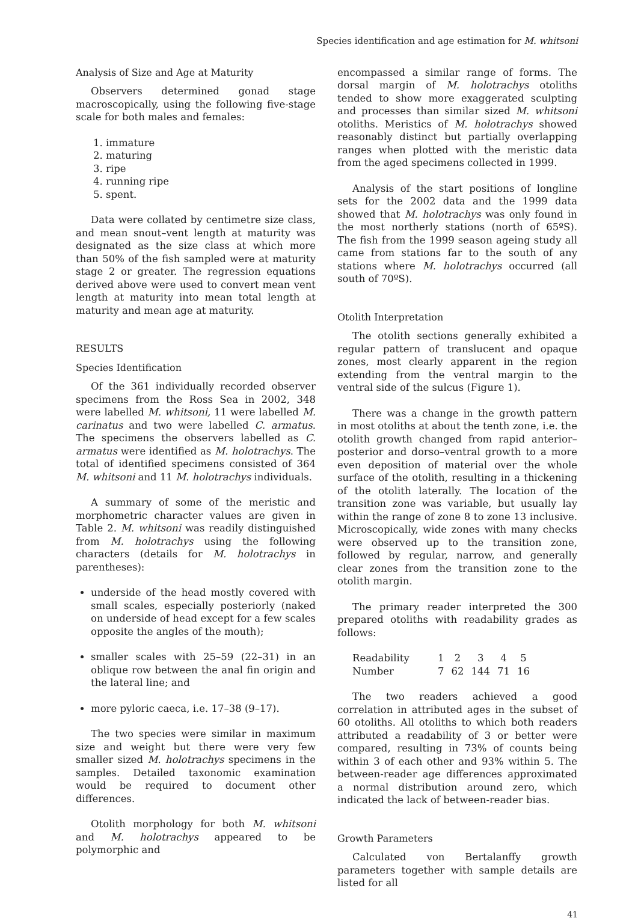Species identification and age estimation for M. whitsoni
Analysis of Size and Age at Maturity
Observers determined gonad stage macroscopically, using the following five-stage scale for both males and females:
1. immature
2. maturing
3. ripe
4. running ripe
5. spent.
Data were collated by centimetre size class, and mean snout–vent length at maturity was designated as the size class at which more than 50% of the fish sampled were at maturity stage 2 or greater. The regression equations derived above were used to convert mean vent length at maturity into mean total length at maturity and mean age at maturity.
RESULTS
Species Identification
Of the 361 individually recorded observer specimens from the Ross Sea in 2002, 348 were labelled M. whitsoni, 11 were labelled M. carinatus and two were labelled C. armatus. The specimens the observers labelled as C. armatus were identified as M. holotrachys. The total of identified specimens consisted of 364 M. whitsoni and 11 M. holotrachys individuals.
A summary of some of the meristic and morphometric character values are given in Table 2. M. whitsoni was readily distinguished from M. holotrachys using the following characters (details for M. holotrachys in parentheses):
underside of the head mostly covered with small scales, especially posteriorly (naked on underside of head except for a few scales opposite the angles of the mouth);
smaller scales with 25–59 (22–31) in an oblique row between the anal fin origin and the lateral line; and
more pyloric caeca, i.e. 17–38 (9–17).
The two species were similar in maximum size and weight but there were very few smaller sized M. holotrachys specimens in the samples. Detailed taxonomic examination would be required to document other differences.
Otolith morphology for both M. whitsoni and M. holotrachys appeared to be polymorphic and
encompassed a similar range of forms. The dorsal margin of M. holotrachys otoliths tended to show more exaggerated sculpting and processes than similar sized M. whitsoni otoliths. Meristics of M. holotrachys showed reasonably distinct but partially overlapping ranges when plotted with the meristic data from the aged specimens collected in 1999.
Analysis of the start positions of longline sets for the 2002 data and the 1999 data showed that M. holotrachys was only found in the most northerly stations (north of 65ºS). The fish from the 1999 season ageing study all came from stations far to the south of any stations where M. holotrachys occurred (all south of 70ºS).
Otolith Interpretation
The otolith sections generally exhibited a regular pattern of translucent and opaque zones, most clearly apparent in the region extending from the ventral margin to the ventral side of the sulcus (Figure 1).
There was a change in the growth pattern in most otoliths at about the tenth zone, i.e. the otolith growth changed from rapid anterior–posterior and dorso–ventral growth to a more even deposition of material over the whole surface of the otolith, resulting in a thickening of the otolith laterally. The location of the transition zone was variable, but usually lay within the range of zone 8 to zone 13 inclusive. Microscopically, wide zones with many checks were observed up to the transition zone, followed by regular, narrow, and generally clear zones from the transition zone to the otolith margin.
The primary reader interpreted the 300 prepared otoliths with readability grades as follows:
| Readability | 1 | 2 | 3 | 4 | 5 |
| Number | 7 | 62 | 144 | 71 | 16 |
The two readers achieved a good correlation in attributed ages in the subset of 60 otoliths. All otoliths to which both readers attributed a readability of 3 or better were compared, resulting in 73% of counts being within 3 of each other and 93% within 5. The between-reader age differences approximated a normal distribution around zero, which indicated the lack of between-reader bias.
Growth Parameters
Calculated von Bertalanffy growth parameters together with sample details are listed for all
41